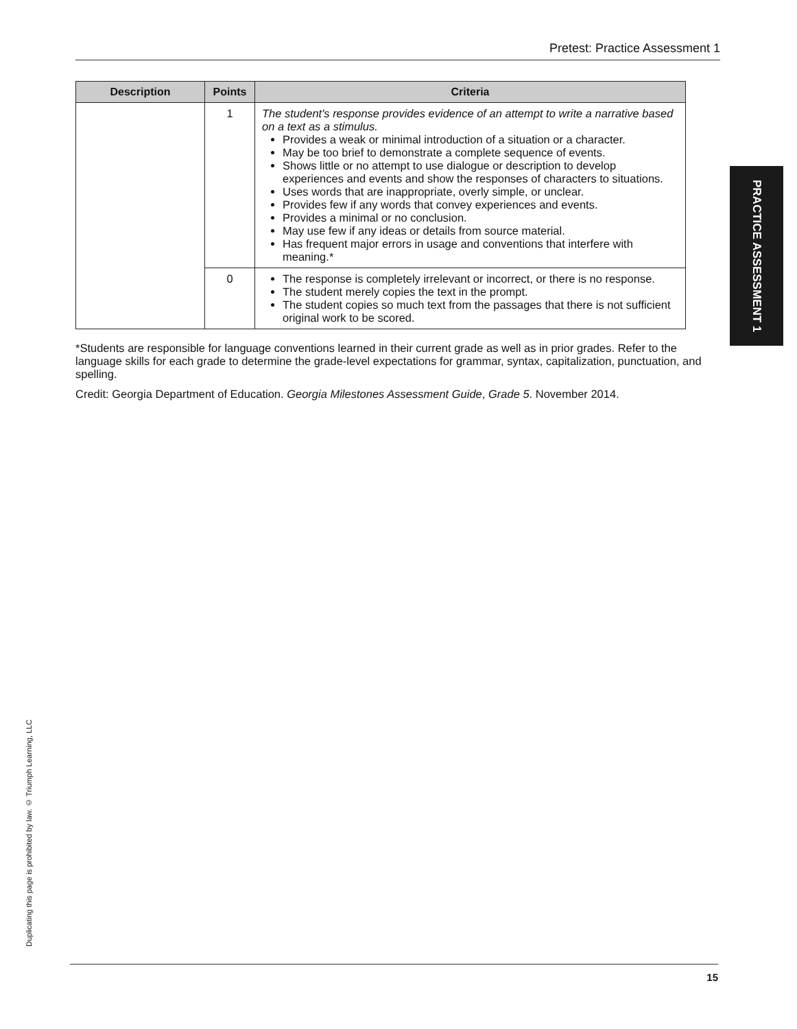Pretest: Practice Assessment 1
PRACTICE ASSESSMENT 1
| Description | Points | Criteria |
| --- | --- | --- |
| | 1 | The student's response provides evidence of an attempt to write a narrative based on a text as a stimulus. Provides a weak or minimal introduction of a situation or a character. May be too brief to demonstrate a complete sequence of events. Shows little or no attempt to use dialogue or description to develop experiences and events and show the responses of characters to situations. Uses words that are inappropriate, overly simple, or unclear. Provides few if any words that convey experiences and events. Provides a minimal or no conclusion. May use few if any ideas or details from source material. Has frequent major errors in usage and conventions that interfere with meaning.* |
| | 0 | The response is completely irrelevant or incorrect, or there is no response. The student merely copies the text in the prompt. The student copies so much text from the passages that there is not sufficient original work to be scored. |
*Students are responsible for language conventions learned in their current grade as well as in prior grades. Refer to the language skills for each grade to determine the grade-level expectations for grammar, syntax, capitalization, punctuation, and spelling.
Credit: Georgia Department of Education. Georgia Milestones Assessment Guide, Grade 5. November 2014.
Duplicating this page is prohibited by law. © Triumph Learning, LLC
15